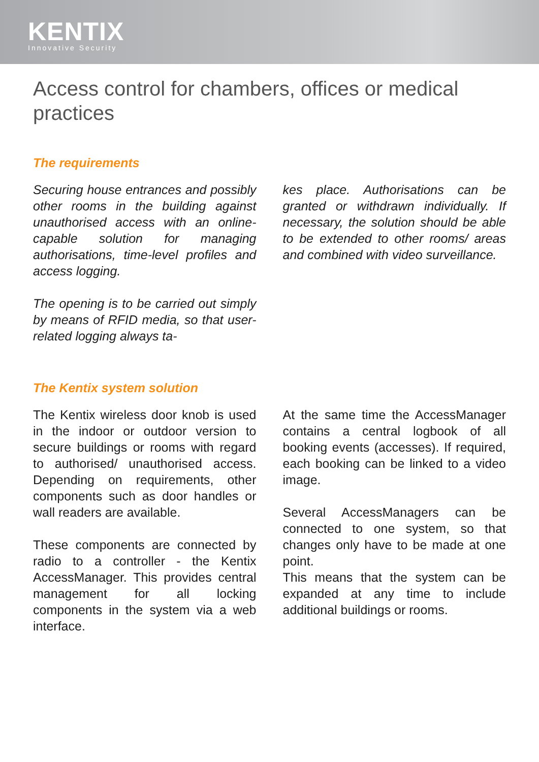KENTIX
Innovative Security
Access control for chambers, offices or medical practices
The requirements
Securing house entrances and possibly other rooms in the building against unauthorised access with an online-capable solution for managing authorisations, time-level profiles and access logging.
The opening is to be carried out simply by means of RFID media, so that user-related logging always ta-
kes place. Authorisations can be granted or withdrawn individually. If necessary, the solution should be able to be extended to other rooms/ areas and combined with video surveillance.
The Kentix system solution
The Kentix wireless door knob is used in the indoor or outdoor version to secure buildings or rooms with regard to authorised/ unauthorised access. Depending on requirements, other components such as door handles or wall readers are available.
These components are connected by radio to a controller - the Kentix AccessManager. This provides central management for all locking components in the system via a web interface.
At the same time the AccessManager contains a central logbook of all booking events (accesses). If required, each booking can be linked to a video image.
Several AccessManagers can be connected to one system, so that changes only have to be made at one point.
This means that the system can be expanded at any time to include additional buildings or rooms.